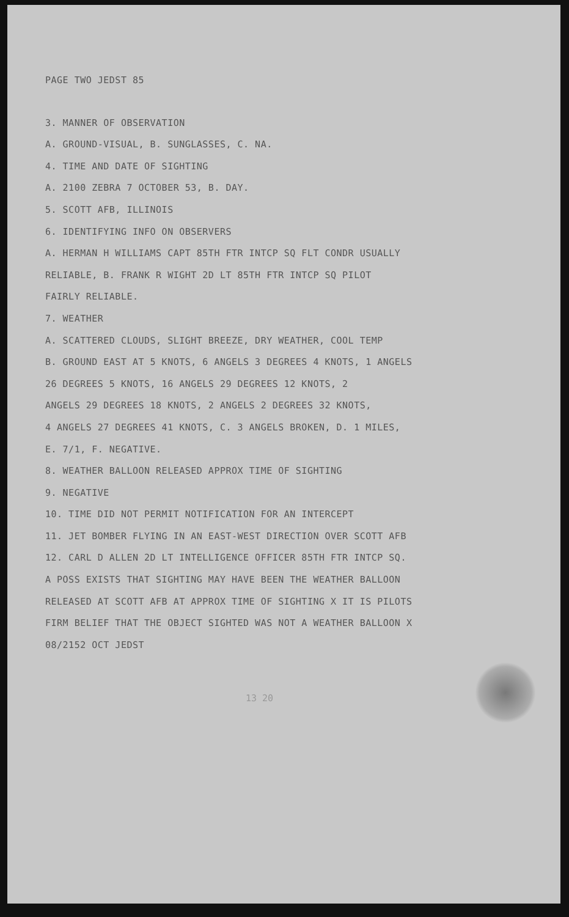PAGE TWO JEDST 85
3. MANNER OF OBSERVATION
A. GROUND-VISUAL, B. SUNGLASSES, C. NA.
4. TIME AND DATE OF SIGHTING
A. 2100 ZEBRA 7 OCTOBER 53, B. DAY.
5. SCOTT AFB, ILLINOIS
6. IDENTIFYING INFO ON OBSERVERS
A. HERMAN H WILLIAMS CAPT 85TH FTR INTCP SQ FLT CONDR USUALLY
RELIABLE, B. FRANK R WIGHT 2D LT 85TH FTR INTCP SQ PILOT
FAIRLY RELIABLE.
7. WEATHER
A. SCATTERED CLOUDS, SLIGHT BREEZE, DRY WEATHER, COOL TEMP
B. GROUND EAST AT 5 KNOTS, 6 ANGELS 3 DEGREES 4 KNOTS, 1 ANGELS
26 DEGREES 5 KNOTS, 16 ANGELS 29 DEGREES 12 KNOTS, 2
ANGELS 29 DEGREES 18 KNOTS, 2 ANGELS 2 DEGREES 32 KNOTS,
4 ANGELS 27 DEGREES 41 KNOTS, C. 3 ANGELS BROKEN, D. 1 MILES,
E. 7/1, F. NEGATIVE.
8. WEATHER BALLOON RELEASED APPROX TIME OF SIGHTING
9. NEGATIVE
10. TIME DID NOT PERMIT NOTIFICATION FOR AN INTERCEPT
11. JET BOMBER FLYING IN AN EAST-WEST DIRECTION OVER SCOTT AFB
12. CARL D ALLEN 2D LT INTELLIGENCE OFFICER 85TH FTR INTCP SQ.
A POSS EXISTS THAT SIGHTING MAY HAVE BEEN THE WEATHER BALLOON
RELEASED AT SCOTT AFB AT APPROX TIME OF SIGHTING X IT IS PILOTS
FIRM BELIEF THAT THE OBJECT SIGHTED WAS NOT A WEATHER BALLOON X
08/2152 OCT JEDST
13 20